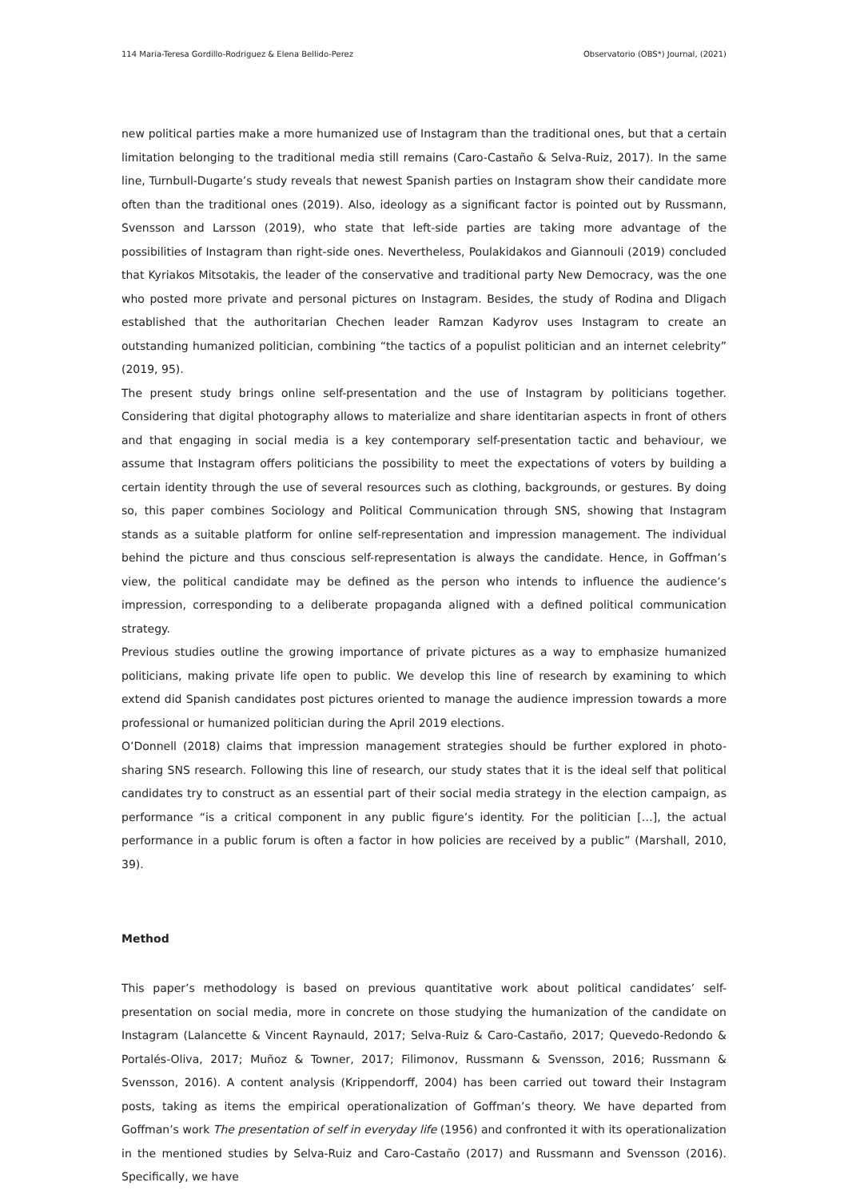114 Maria-Teresa Gordillo-Rodriguez & Elena Bellido-Perez Observatorio (OBS*) Journal, (2021)
new political parties make a more humanized use of Instagram than the traditional ones, but that a certain limitation belonging to the traditional media still remains (Caro-Castaño & Selva-Ruiz, 2017). In the same line, Turnbull-Dugarte’s study reveals that newest Spanish parties on Instagram show their candidate more often than the traditional ones (2019). Also, ideology as a significant factor is pointed out by Russmann, Svensson and Larsson (2019), who state that left-side parties are taking more advantage of the possibilities of Instagram than right-side ones. Nevertheless, Poulakidakos and Giannouli (2019) concluded that Kyriakos Mitsotakis, the leader of the conservative and traditional party New Democracy, was the one who posted more private and personal pictures on Instagram. Besides, the study of Rodina and Dligach established that the authoritarian Chechen leader Ramzan Kadyrov uses Instagram to create an outstanding humanized politician, combining “the tactics of a populist politician and an internet celebrity” (2019, 95).
The present study brings online self-presentation and the use of Instagram by politicians together. Considering that digital photography allows to materialize and share identitarian aspects in front of others and that engaging in social media is a key contemporary self-presentation tactic and behaviour, we assume that Instagram offers politicians the possibility to meet the expectations of voters by building a certain identity through the use of several resources such as clothing, backgrounds, or gestures. By doing so, this paper combines Sociology and Political Communication through SNS, showing that Instagram stands as a suitable platform for online self-representation and impression management. The individual behind the picture and thus conscious self-representation is always the candidate. Hence, in Goffman’s view, the political candidate may be defined as the person who intends to influence the audience’s impression, corresponding to a deliberate propaganda aligned with a defined political communication strategy.
Previous studies outline the growing importance of private pictures as a way to emphasize humanized politicians, making private life open to public. We develop this line of research by examining to which extend did Spanish candidates post pictures oriented to manage the audience impression towards a more professional or humanized politician during the April 2019 elections.
O’Donnell (2018) claims that impression management strategies should be further explored in photo-sharing SNS research. Following this line of research, our study states that it is the ideal self that political candidates try to construct as an essential part of their social media strategy in the election campaign, as performance “is a critical component in any public figure’s identity. For the politician […], the actual performance in a public forum is often a factor in how policies are received by a public” (Marshall, 2010, 39).
Method
This paper’s methodology is based on previous quantitative work about political candidates’ self-presentation on social media, more in concrete on those studying the humanization of the candidate on Instagram (Lalancette & Vincent Raynauld, 2017; Selva-Ruiz & Caro-Castaño, 2017; Quevedo-Redondo & Portalés-Oliva, 2017; Muñoz & Towner, 2017; Filimonov, Russmann & Svensson, 2016; Russmann & Svensson, 2016). A content analysis (Krippendorff, 2004) has been carried out toward their Instagram posts, taking as items the empirical operationalization of Goffman’s theory. We have departed from Goffman’s work The presentation of self in everyday life (1956) and confronted it with its operationalization in the mentioned studies by Selva-Ruiz and Caro-Castaño (2017) and Russmann and Svensson (2016). Specifically, we have